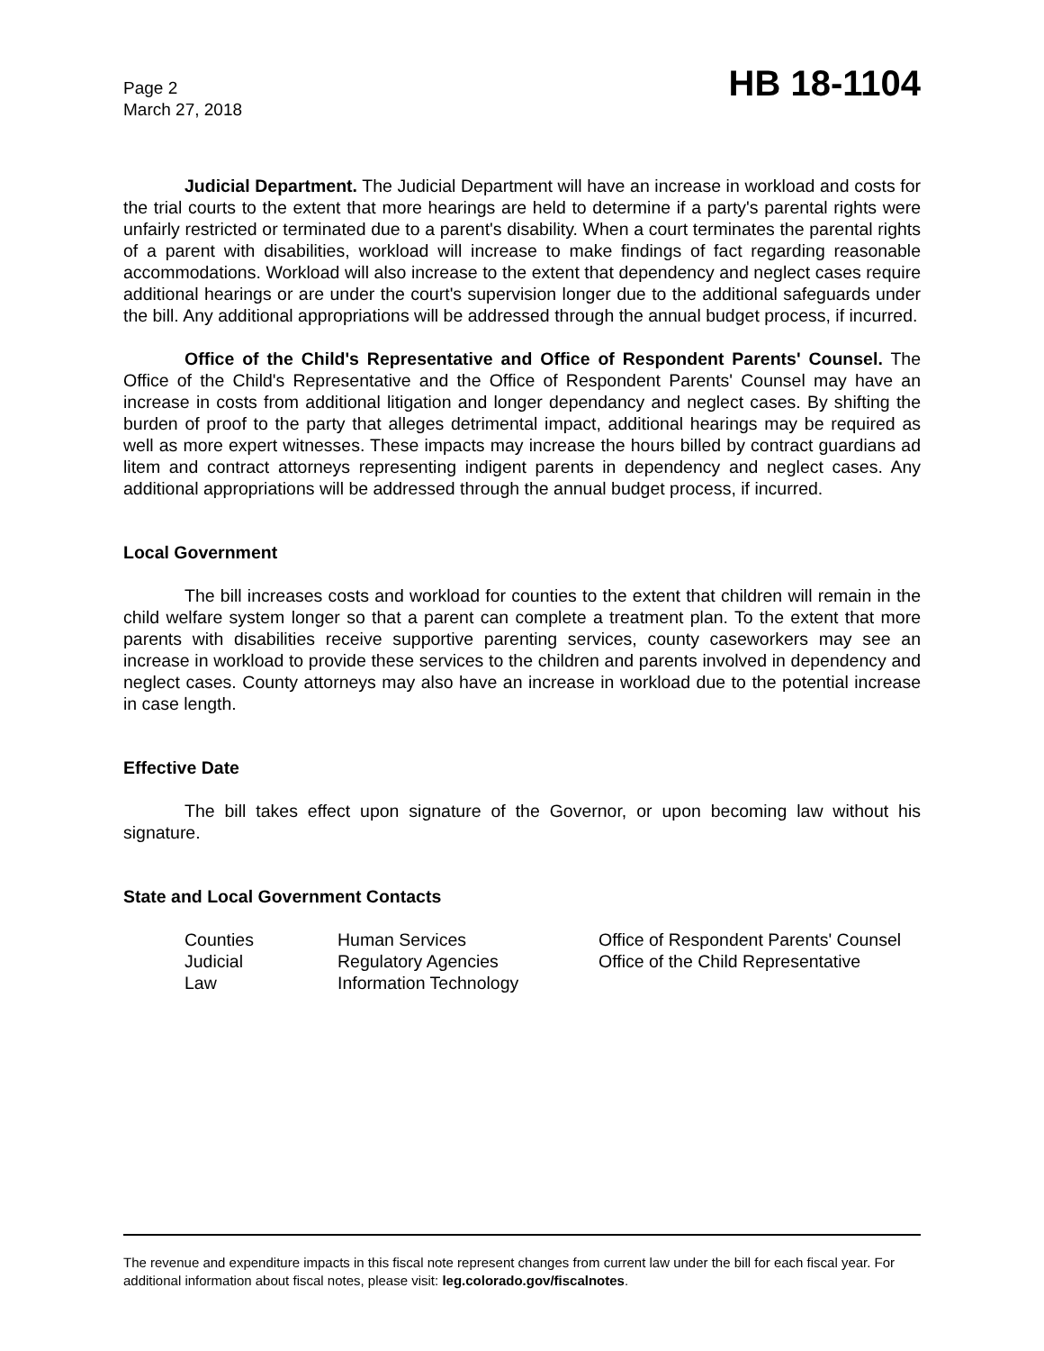Page 2
March 27, 2018
HB 18-1104
Judicial Department. The Judicial Department will have an increase in workload and costs for the trial courts to the extent that more hearings are held to determine if a party's parental rights were unfairly restricted or terminated due to a parent's disability. When a court terminates the parental rights of a parent with disabilities, workload will increase to make findings of fact regarding reasonable accommodations. Workload will also increase to the extent that dependency and neglect cases require additional hearings or are under the court's supervision longer due to the additional safeguards under the bill. Any additional appropriations will be addressed through the annual budget process, if incurred.
Office of the Child's Representative and Office of Respondent Parents' Counsel. The Office of the Child's Representative and the Office of Respondent Parents' Counsel may have an increase in costs from additional litigation and longer dependancy and neglect cases. By shifting the burden of proof to the party that alleges detrimental impact, additional hearings may be required as well as more expert witnesses. These impacts may increase the hours billed by contract guardians ad litem and contract attorneys representing indigent parents in dependency and neglect cases. Any additional appropriations will be addressed through the annual budget process, if incurred.
Local Government
The bill increases costs and workload for counties to the extent that children will remain in the child welfare system longer so that a parent can complete a treatment plan. To the extent that more parents with disabilities receive supportive parenting services, county caseworkers may see an increase in workload to provide these services to the children and parents involved in dependency and neglect cases. County attorneys may also have an increase in workload due to the potential increase in case length.
Effective Date
The bill takes effect upon signature of the Governor, or upon becoming law without his signature.
State and Local Government Contacts
| Counties | Human Services | Office of Respondent Parents' Counsel |
| Judicial | Regulatory Agencies | Office of the Child Representative |
| Law | Information Technology | |
The revenue and expenditure impacts in this fiscal note represent changes from current law under the bill for each fiscal year. For additional information about fiscal notes, please visit: leg.colorado.gov/fiscalnotes.